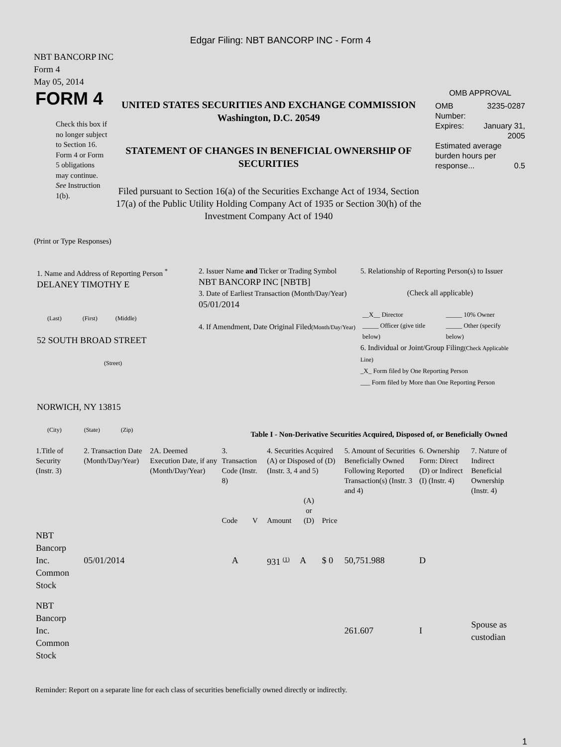Edgar Filing: NBT BANCORP INC - Form 4
NBT BANCORP INC
Form 4
May 05, 2014
FORM 4
Check this box if no longer subject to Section 16. Form 4 or Form 5 obligations may continue. See Instruction 1(b).
UNITED STATES SECURITIES AND EXCHANGE COMMISSION
Washington, D.C. 20549
STATEMENT OF CHANGES IN BENEFICIAL OWNERSHIP OF SECURITIES
Filed pursuant to Section 16(a) of the Securities Exchange Act of 1934, Section 17(a) of the Public Utility Holding Company Act of 1935 or Section 30(h) of the Investment Company Act of 1940
OMB APPROVAL
| OMB Number: | 3235-0287 |
| Expires: | January 31, 2005 |
| Estimated average burden hours per response... 0.5 | |
(Print or Type Responses)
1. Name and Address of Reporting Person <sup>*</sup>
DELANEY TIMOTHY E
(Last) (First) (Middle)
52 SOUTH BROAD STREET
(Street)
NORWICH, NY 13815
(City) (State) (Zip)
2. Issuer Name and Ticker or Trading Symbol
NBT BANCORP INC [NBTB]
3. Date of Earliest Transaction (Month/Day/Year)
05/01/2014
4. If Amendment, Date Original Filed(Month/Day/Year)
5. Relationship of Reporting Person(s) to Issuer
(Check all applicable)
| __X__ Director | _____ 10% Owner |
| _____ Officer (give title below) | _____ Other (specify below) |
6. Individual or Joint/Group Filing(Check Applicable Line)
_X_ Form filed by One Reporting Person
___ Form filed by More than One Reporting Person
Table I - Non-Derivative Securities Acquired, Disposed of, or Beneficially Owned
| 1.Title of Security (Instr. 3) | 2. Transaction Date (Month/Day/Year) | 2A. Deemed Execution Date, if any (Month/Day/Year) | 3. Transaction Code (Instr. 8) | | 4. Securities Acquired (A) or Disposed of (D) (Instr. 3, 4 and 5) | | | 5. Amount of Securities Beneficially Owned Following Reported Transaction(s) (Instr. 3 and 4) | 6. Ownership Form: Direct (D) or Indirect (I) (Instr. 4) | 7. Nature of Indirect Beneficial Ownership (Instr. 4) |
| --- | --- | --- | --- | --- | --- | --- | --- | --- | --- | --- |
| | | | Code | V | Amount | (A) or (D) | Price | | | |
| NBT Bancorp Inc. Common Stock | 05/01/2014 | | A | | 931 <sup>(1)</sup> | A | $ 0 | 50,751.988 | D | |
| NBT Bancorp Inc. Common Stock | | | | | | | | 261.607 | I | Spouse as custodian |
Reminder: Report on a separate line for each class of securities beneficially owned directly or indirectly.
1